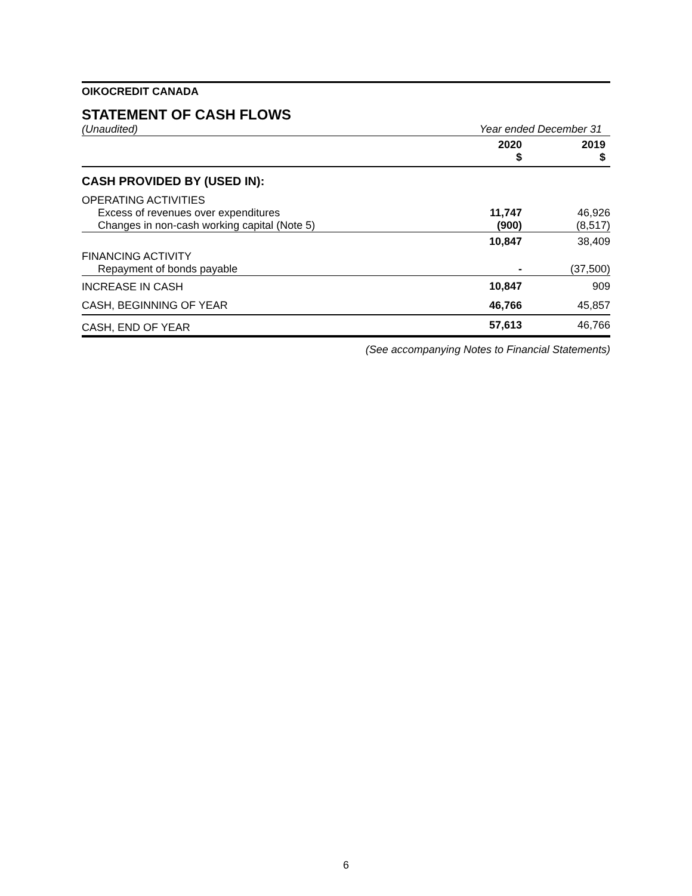OIKOCREDIT CANADA
STATEMENT OF CASH FLOWS
| (Unaudited) | Year ended December 31 | | |
| | 2020 $ | | 2019 $ |
| CASH PROVIDED BY (USED IN): | | | |
| OPERATING ACTIVITIES | | | |
| Excess of revenues over expenditures | 11,747 | | 46,926 |
| Changes in non-cash working capital (Note 5) | (900) | | (8,517) |
| | 10,847 | | 38,409 |
| FINANCING ACTIVITY | | | |
| Repayment of bonds payable | - | | (37,500) |
| INCREASE IN CASH | 10,847 | | 909 |
| CASH, BEGINNING OF YEAR | 46,766 | | 45,857 |
| CASH, END OF YEAR | 57,613 | | 46,766 |
(See accompanying Notes to Financial Statements)
6